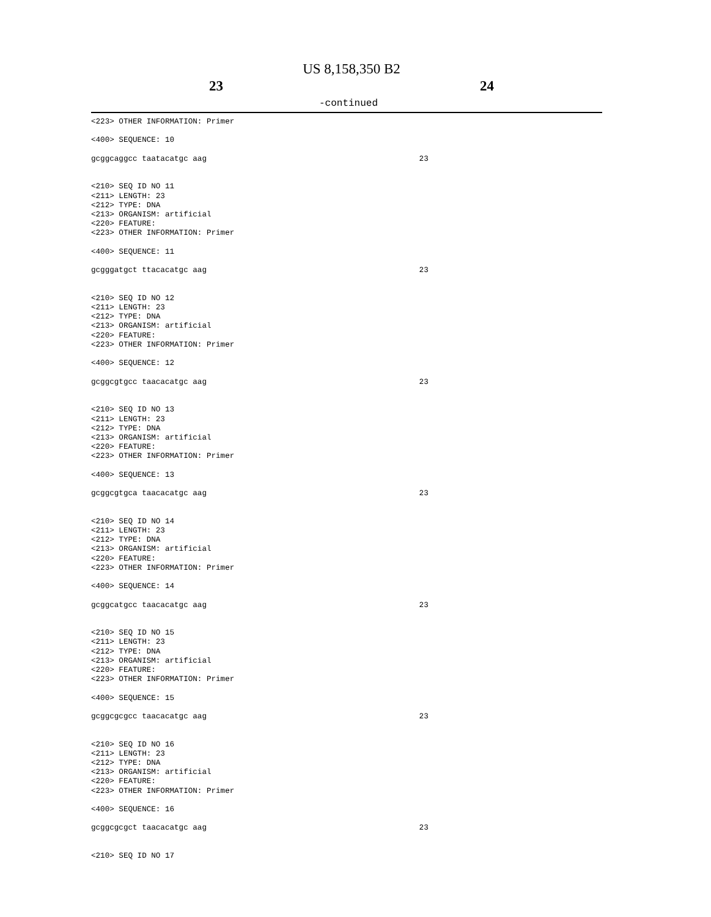US 8,158,350 B2
23 24
-continued
<223> OTHER INFORMATION: Primer

<400> SEQUENCE: 10

gcggcaggcc taatacatgc aag                                              23


<210> SEQ ID NO 11
<211> LENGTH: 23
<212> TYPE: DNA
<213> ORGANISM: artificial
<220> FEATURE:
<223> OTHER INFORMATION: Primer

<400> SEQUENCE: 11

gcgggatgct ttacacatgc aag                                              23


<210> SEQ ID NO 12
<211> LENGTH: 23
<212> TYPE: DNA
<213> ORGANISM: artificial
<220> FEATURE:
<223> OTHER INFORMATION: Primer

<400> SEQUENCE: 12

gcggcgtgcc taacacatgc aag                                              23


<210> SEQ ID NO 13
<211> LENGTH: 23
<212> TYPE: DNA
<213> ORGANISM: artificial
<220> FEATURE:
<223> OTHER INFORMATION: Primer

<400> SEQUENCE: 13

gcggcgtgca taacacatgc aag                                              23


<210> SEQ ID NO 14
<211> LENGTH: 23
<212> TYPE: DNA
<213> ORGANISM: artificial
<220> FEATURE:
<223> OTHER INFORMATION: Primer

<400> SEQUENCE: 14

gcggcatgcc taacacatgc aag                                              23


<210> SEQ ID NO 15
<211> LENGTH: 23
<212> TYPE: DNA
<213> ORGANISM: artificial
<220> FEATURE:
<223> OTHER INFORMATION: Primer

<400> SEQUENCE: 15

gcggcgcgcc taacacatgc aag                                              23


<210> SEQ ID NO 16
<211> LENGTH: 23
<212> TYPE: DNA
<213> ORGANISM: artificial
<220> FEATURE:
<223> OTHER INFORMATION: Primer

<400> SEQUENCE: 16

gcggcgcgct taacacatgc aag                                              23


<210> SEQ ID NO 17